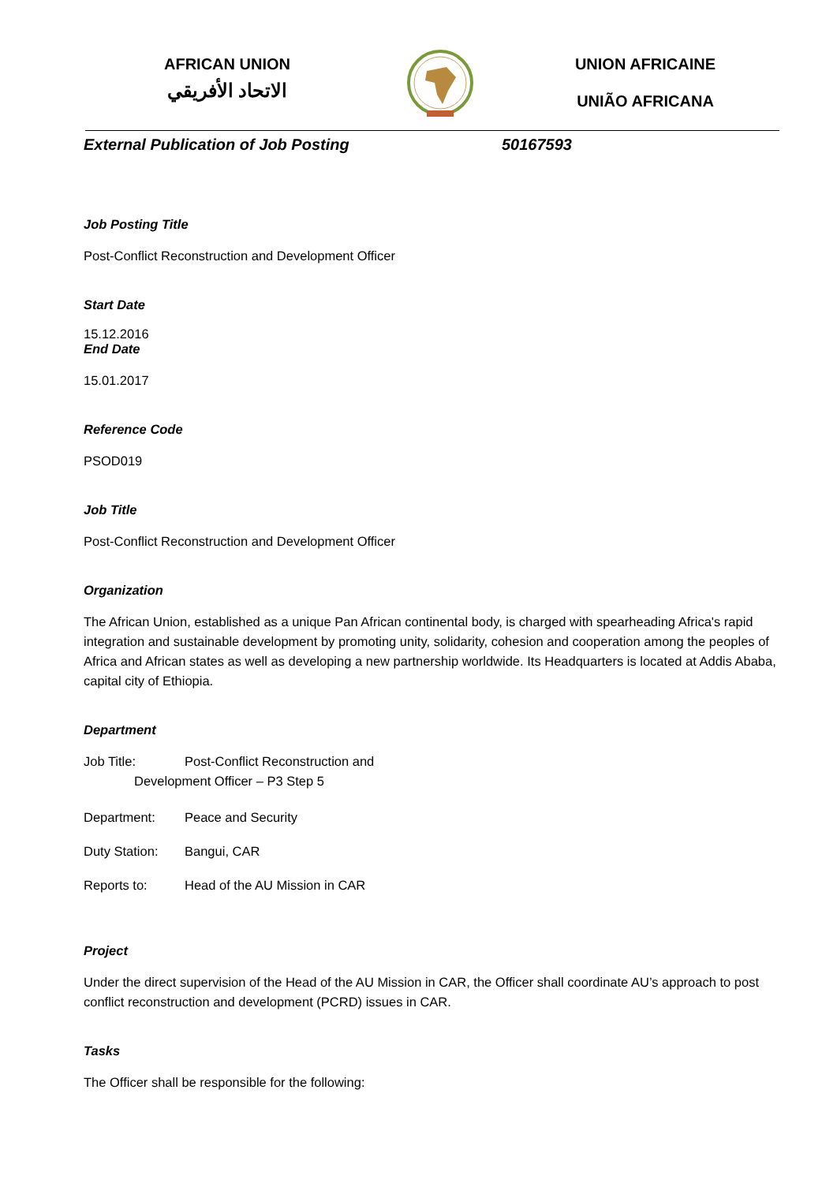AFRICAN UNION
الاتحاد الأفريقي
UNION AFRICAINE
UNIÃO AFRICANA
External Publication of Job Posting 50167593
Job Posting Title
Post-Conflict Reconstruction and Development Officer
Start Date
15.12.2016
End Date
15.01.2017
Reference Code
PSOD019
Job Title
Post-Conflict Reconstruction and Development Officer
Organization
The African Union, established as a unique Pan African continental body, is charged with spearheading Africa's rapid integration and sustainable development by promoting unity, solidarity, cohesion and cooperation among the peoples of Africa and African states as well as developing a new partnership worldwide. Its Headquarters is located at Addis Ababa, capital city of Ethiopia.
Department
Job Title: Post-Conflict Reconstruction and
Development Officer – P3 Step 5
Department: Peace and Security
Duty Station: Bangui, CAR
Reports to: Head of the AU Mission in CAR
Project
Under the direct supervision of the Head of the AU Mission in CAR, the Officer shall coordinate AU’s approach to post conflict reconstruction and development (PCRD) issues in CAR.
Tasks
The Officer shall be responsible for the following: